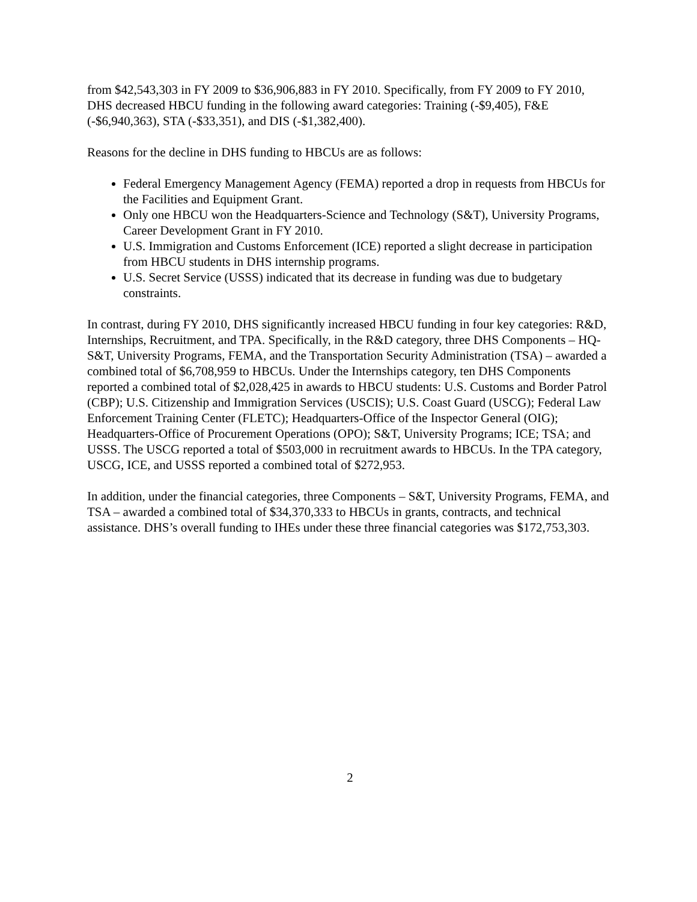from $42,543,303 in FY 2009 to $36,906,883 in FY 2010. Specifically, from FY 2009 to FY 2010, DHS decreased HBCU funding in the following award categories: Training (-$9,405), F&E (-$6,940,363), STA (-$33,351), and DIS (-$1,382,400).
Reasons for the decline in DHS funding to HBCUs are as follows:
Federal Emergency Management Agency (FEMA) reported a drop in requests from HBCUs for the Facilities and Equipment Grant.
Only one HBCU won the Headquarters-Science and Technology (S&T), University Programs, Career Development Grant in FY 2010.
U.S. Immigration and Customs Enforcement (ICE) reported a slight decrease in participation from HBCU students in DHS internship programs.
U.S. Secret Service (USSS) indicated that its decrease in funding was due to budgetary constraints.
In contrast, during FY 2010, DHS significantly increased HBCU funding in four key categories: R&D, Internships, Recruitment, and TPA. Specifically, in the R&D category, three DHS Components – HQ-S&T, University Programs, FEMA, and the Transportation Security Administration (TSA) – awarded a combined total of $6,708,959 to HBCUs. Under the Internships category, ten DHS Components reported a combined total of $2,028,425 in awards to HBCU students: U.S. Customs and Border Patrol (CBP); U.S. Citizenship and Immigration Services (USCIS); U.S. Coast Guard (USCG); Federal Law Enforcement Training Center (FLETC); Headquarters-Office of the Inspector General (OIG); Headquarters-Office of Procurement Operations (OPO); S&T, University Programs; ICE; TSA; and USSS. The USCG reported a total of $503,000 in recruitment awards to HBCUs. In the TPA category, USCG, ICE, and USSS reported a combined total of $272,953.
In addition, under the financial categories, three Components – S&T, University Programs, FEMA, and TSA – awarded a combined total of $34,370,333 to HBCUs in grants, contracts, and technical assistance. DHS’s overall funding to IHEs under these three financial categories was $172,753,303.
2